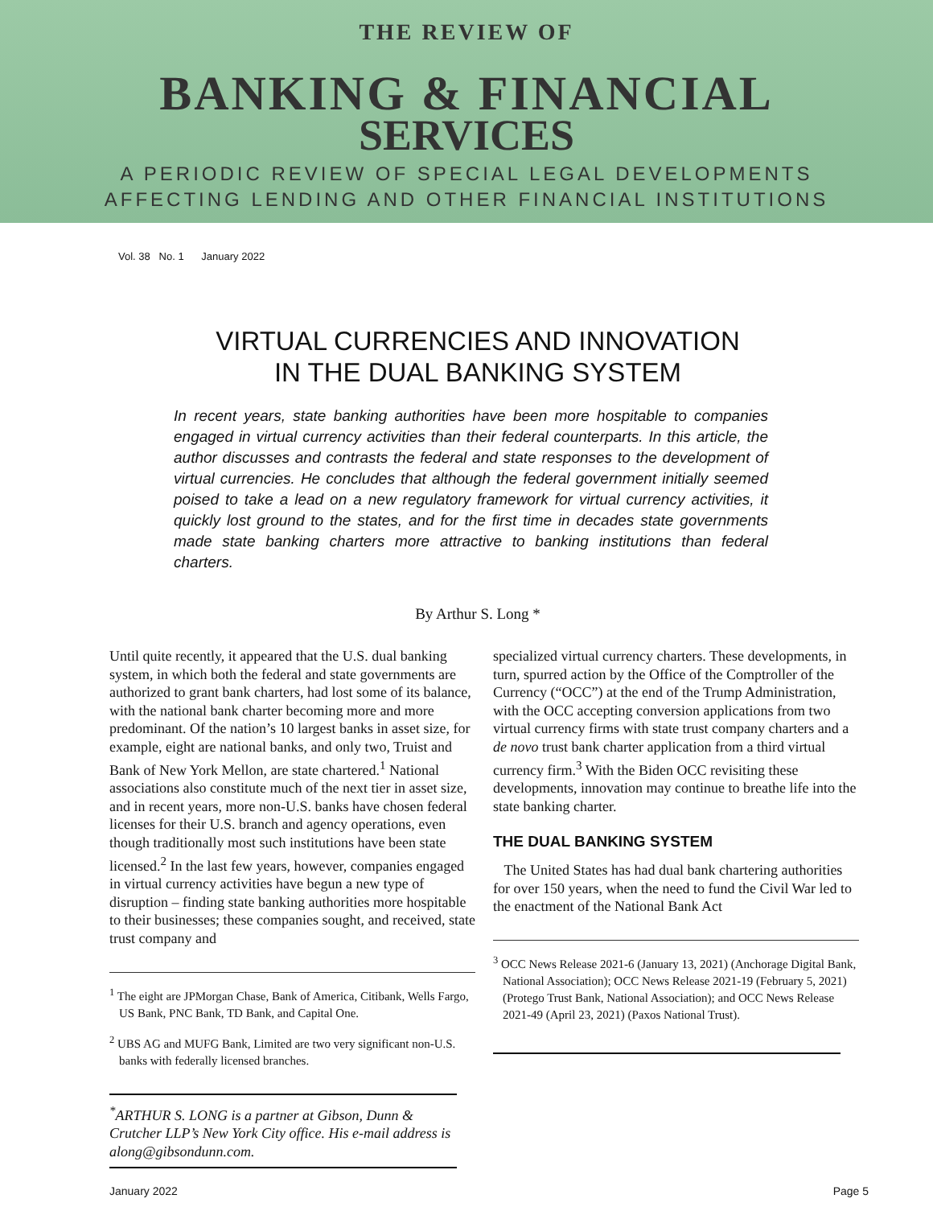THE REVIEW OF
BANKING & FINANCIAL
SERVICES
A PERIODIC REVIEW OF SPECIAL LEGAL DEVELOPMENTS
AFFECTING LENDING AND OTHER FINANCIAL INSTITUTIONS
Vol. 38 No. 1 January 2022
VIRTUAL CURRENCIES AND INNOVATION
IN THE DUAL BANKING SYSTEM
In recent years, state banking authorities have been more hospitable to companies engaged in virtual currency activities than their federal counterparts. In this article, the author discusses and contrasts the federal and state responses to the development of virtual currencies. He concludes that although the federal government initially seemed poised to take a lead on a new regulatory framework for virtual currency activities, it quickly lost ground to the states, and for the first time in decades state governments made state banking charters more attractive to banking institutions than federal charters.
By Arthur S. Long *
Until quite recently, it appeared that the U.S. dual banking system, in which both the federal and state governments are authorized to grant bank charters, had lost some of its balance, with the national bank charter becoming more and more predominant. Of the nation’s 10 largest banks in asset size, for example, eight are national banks, and only two, Truist and Bank of New York Mellon, are state chartered.<sup>1</sup> National associations also constitute much of the next tier in asset size, and in recent years, more non-U.S. banks have chosen federal licenses for their U.S. branch and agency operations, even though traditionally most such institutions have been state licensed.<sup>2</sup> In the last few years, however, companies engaged in virtual currency activities have begun a new type of disruption – finding state banking authorities more hospitable to their businesses; these companies sought, and received, state trust company and
<sup>1</sup> The eight are JPMorgan Chase, Bank of America, Citibank, Wells Fargo, US Bank, PNC Bank, TD Bank, and Capital One.
<sup>2</sup> UBS AG and MUFG Bank, Limited are two very significant non-U.S. banks with federally licensed branches.
<sup>*</sup> ARTHUR S. LONG is a partner at Gibson, Dunn & Crutcher LLP’s New York City office. His e-mail address is along@gibsondunn.com.
specialized virtual currency charters. These developments, in turn, spurred action by the Office of the Comptroller of the Currency (“OCC”) at the end of the Trump Administration, with the OCC accepting conversion applications from two virtual currency firms with state trust company charters and a de novo trust bank charter application from a third virtual currency firm.<sup>3</sup> With the Biden OCC revisiting these developments, innovation may continue to breathe life into the state banking charter.
THE DUAL BANKING SYSTEM
The United States has had dual bank chartering authorities for over 150 years, when the need to fund the Civil War led to the enactment of the National Bank Act
<sup>3</sup> OCC News Release 2021-6 (January 13, 2021) (Anchorage Digital Bank, National Association); OCC News Release 2021-19 (February 5, 2021) (Protego Trust Bank, National Association); and OCC News Release 2021-49 (April 23, 2021) (Paxos National Trust).
January 2022 Page 5